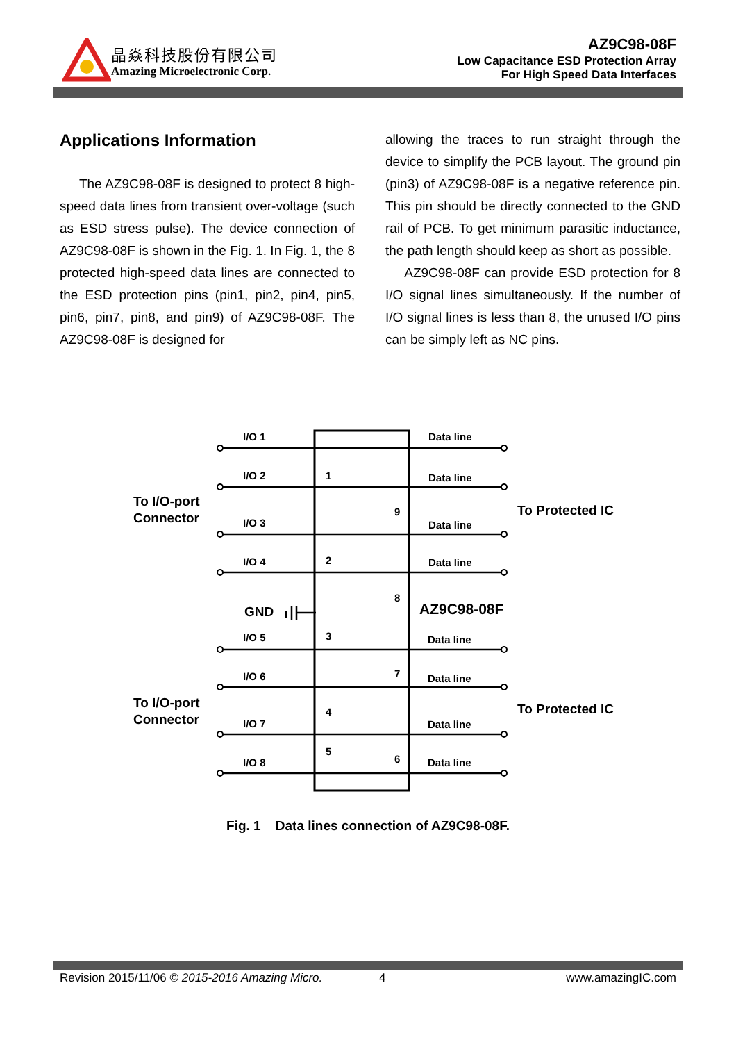晶焱科技股份有限公司
Amazing Microelectronic Corp.
AZ9C98-08F
Low Capacitance ESD Protection Array
For High Speed Data Interfaces
Applications Information
The AZ9C98-08F is designed to protect 8 high-speed data lines from transient over-voltage (such as ESD stress pulse). The device connection of AZ9C98-08F is shown in the Fig. 1. In Fig. 1, the 8 protected high-speed data lines are connected to the ESD protection pins (pin1, pin2, pin4, pin5, pin6, pin7, pin8, and pin9) of AZ9C98-08F. The AZ9C98-08F is designed for
allowing the traces to run straight through the device to simplify the PCB layout. The ground pin (pin3) of AZ9C98-08F is a negative reference pin. This pin should be directly connected to the GND rail of PCB. To get minimum parasitic inductance, the path length should keep as short as possible.
AZ9C98-08F can provide ESD protection for 8 I/O signal lines simultaneously. If the number of I/O signal lines is less than 8, the unused I/O pins can be simply left as NC pins.
I/O 1
Data line
I/O 2
1
Data line
To I/O-port
Connector
9
To Protected IC
I/O 3
Data line
I/O 4
2
Data line
8
GND
AZ9C98-08F
I/O 5
3
Data line
I/O 6
7
Data line
To I/O-port
Connector
4
To Protected IC
I/O 7
Data line
5
6
I/O 8
Data line
Fig. 1 Data lines connection of AZ9C98-08F.
Revision 2015/11/06 © 2015-2016 Amazing Micro. 4 www.amazingIC.com